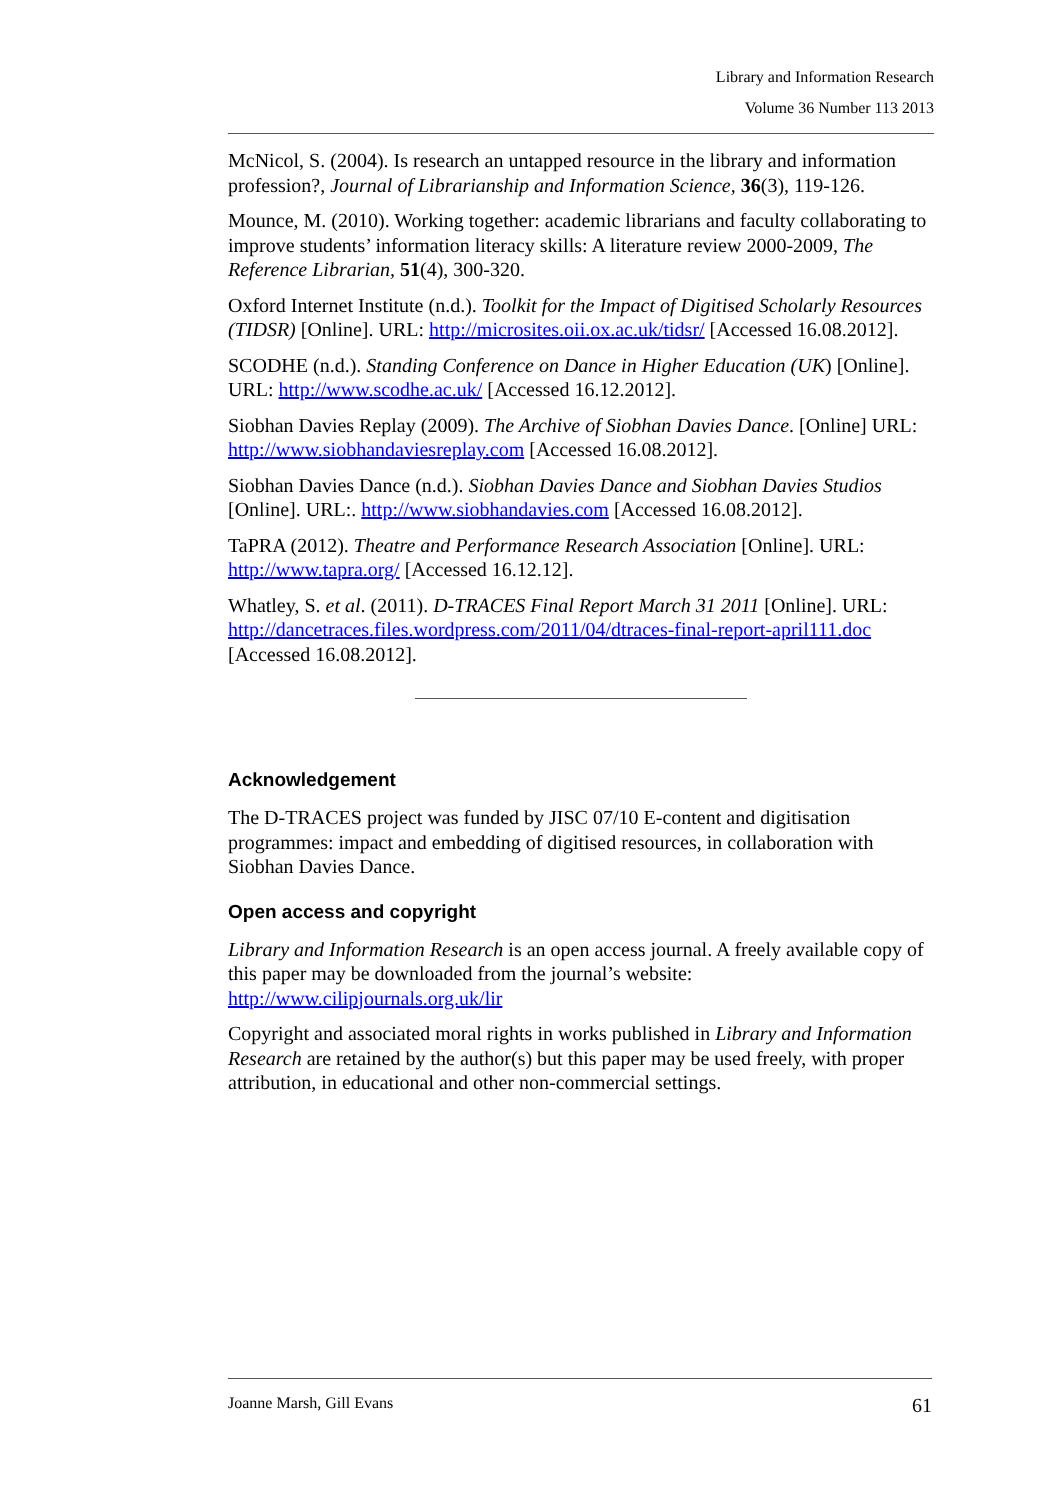Library and Information Research
Volume 36 Number 113 2013
McNicol, S. (2004). Is research an untapped resource in the library and information profession?, Journal of Librarianship and Information Science, 36(3), 119-126.
Mounce, M. (2010). Working together: academic librarians and faculty collaborating to improve students’ information literacy skills: A literature review 2000-2009, The Reference Librarian, 51(4), 300-320.
Oxford Internet Institute (n.d.). Toolkit for the Impact of Digitised Scholarly Resources (TIDSR) [Online]. URL: http://microsites.oii.ox.ac.uk/tidsr/ [Accessed 16.08.2012].
SCODHE (n.d.). Standing Conference on Dance in Higher Education (UK) [Online]. URL: http://www.scodhe.ac.uk/ [Accessed 16.12.2012].
Siobhan Davies Replay (2009). The Archive of Siobhan Davies Dance. [Online] URL: http://www.siobhandaviesreplay.com [Accessed 16.08.2012].
Siobhan Davies Dance (n.d.). Siobhan Davies Dance and Siobhan Davies Studios [Online]. URL:. http://www.siobhandavies.com [Accessed 16.08.2012].
TaPRA (2012). Theatre and Performance Research Association [Online]. URL: http://www.tapra.org/ [Accessed 16.12.12].
Whatley, S. et al. (2011). D-TRACES Final Report March 31 2011 [Online]. URL: http://dancetraces.files.wordpress.com/2011/04/dtraces-final-report-april111.doc [Accessed 16.08.2012].
Acknowledgement
The D-TRACES project was funded by JISC 07/10 E-content and digitisation programmes: impact and embedding of digitised resources, in collaboration with Siobhan Davies Dance.
Open access and copyright
Library and Information Research is an open access journal. A freely available copy of this paper may be downloaded from the journal’s website: http://www.cilipjournals.org.uk/lir
Copyright and associated moral rights in works published in Library and Information Research are retained by the author(s) but this paper may be used freely, with proper attribution, in educational and other non-commercial settings.
Joanne Marsh, Gill Evans 61